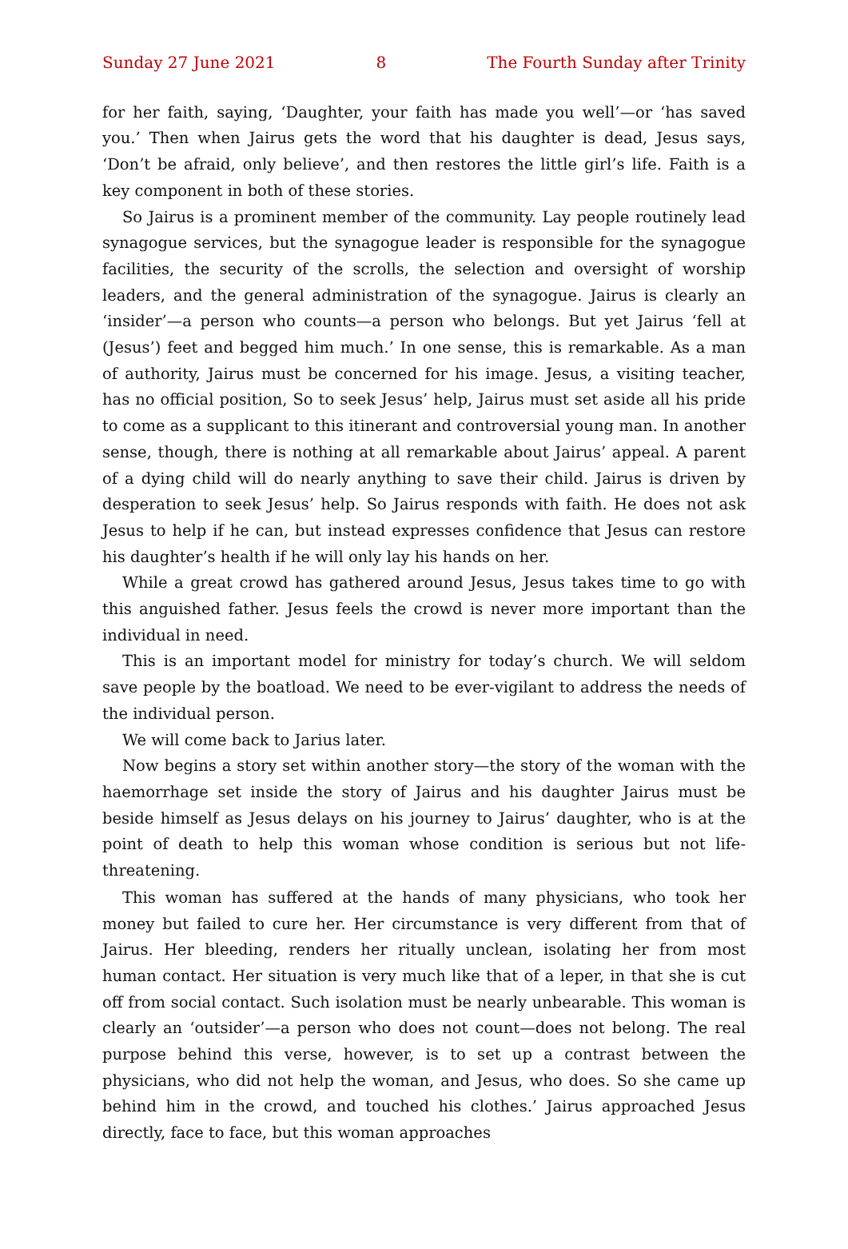Sunday 27 June 2021 8 The Fourth Sunday after Trinity
for her faith, saying, ‘Daughter, your faith has made you well’—or ‘has saved you.’ Then when Jairus gets the word that his daughter is dead, Jesus says, ‘Don’t be afraid, only believe’, and then restores the little girl’s life. Faith is a key component in both of these stories.
So Jairus is a prominent member of the community. Lay people routinely lead synagogue services, but the synagogue leader is responsible for the synagogue facilities, the security of the scrolls, the selection and oversight of worship leaders, and the general administration of the synagogue. Jairus is clearly an ‘insider’—a person who counts—a person who belongs. But yet Jairus ‘fell at (Jesus’) feet and begged him much.’ In one sense, this is remarkable. As a man of authority, Jairus must be concerned for his image. Jesus, a visiting teacher, has no official position, So to seek Jesus’ help, Jairus must set aside all his pride to come as a supplicant to this itinerant and controversial young man. In another sense, though, there is nothing at all remarkable about Jairus’ appeal. A parent of a dying child will do nearly anything to save their child. Jairus is driven by desperation to seek Jesus’ help. So Jairus responds with faith. He does not ask Jesus to help if he can, but instead expresses confidence that Jesus can restore his daughter’s health if he will only lay his hands on her.
While a great crowd has gathered around Jesus, Jesus takes time to go with this anguished father. Jesus feels the crowd is never more important than the individual in need.
This is an important model for ministry for today’s church. We will seldom save people by the boatload. We need to be ever-vigilant to address the needs of the individual person.
We will come back to Jarius later.
Now begins a story set within another story—the story of the woman with the haemorrhage set inside the story of Jairus and his daughter Jairus must be beside himself as Jesus delays on his journey to Jairus’ daughter, who is at the point of death to help this woman whose condition is serious but not life-threatening.
This woman has suffered at the hands of many physicians, who took her money but failed to cure her. Her circumstance is very different from that of Jairus. Her bleeding, renders her ritually unclean, isolating her from most human contact. Her situation is very much like that of a leper, in that she is cut off from social contact. Such isolation must be nearly unbearable. This woman is clearly an ‘outsider’—a person who does not count—does not belong. The real purpose behind this verse, however, is to set up a contrast between the physicians, who did not help the woman, and Jesus, who does. So she came up behind him in the crowd, and touched his clothes.’ Jairus approached Jesus directly, face to face, but this woman approaches